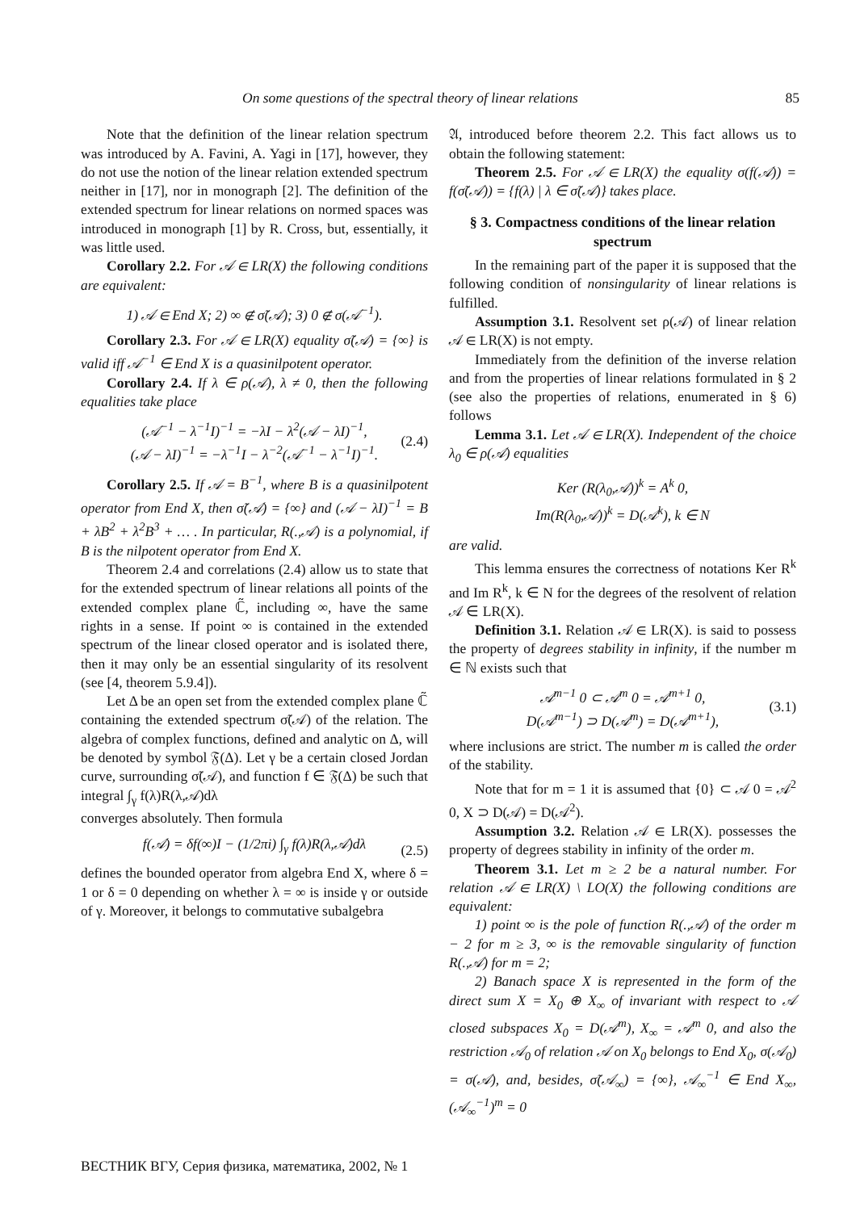On some questions of the spectral theory of linear relations 85
Note that the definition of the linear relation spectrum was introduced by A. Favini, A. Yagi in [17], however, they do not use the notion of the linear relation extended spectrum neither in [17], nor in monograph [2]. The definition of the extended spectrum for linear relations on normed spaces was introduced in monograph [1] by R. Cross, but, essentially, it was little used.
Corollary 2.2. For 𝒜 ∈ LR(X) the following conditions are equivalent:
1) 𝒜 ∈ End X; 2) ∞ ∉ σ̃(𝒜); 3) 0 ∉ σ(𝒜<sup>−1</sup>).
Corollary 2.3. For 𝒜 ∈ LR(X) equality σ̃(𝒜) = {∞} is valid iff 𝒜<sup>−1</sup> ∈ End X is a quasinilpotent operator.
Corollary 2.4. If λ ∈ ρ(𝒜), λ ≠ 0, then the following equalities take place
(𝒜<sup>−1</sup> − λ<sup>−1</sup>I)<sup>−1</sup> = −λI − λ<sup>2</sup>(𝒜 − λI)<sup>−1</sup>,
(𝒜 − λI)<sup>−1</sup> = −λ<sup>−1</sup>I − λ<sup>−2</sup>(𝒜<sup>−1</sup> − λ<sup>−1</sup>I)<sup>−1</sup>. (2.4)
Corollary 2.5. If 𝒜 = B<sup>−1</sup>, where B is a quasinilpotent operator from End X, then σ̃(𝒜) = {∞} and (𝒜 − λI)<sup>−1</sup> = B + λB<sup>2</sup> + λ<sup>2</sup>B<sup>3</sup> + … . In particular, R(.,𝒜) is a polynomial, if B is the nilpotent operator from End X.
Theorem 2.4 and correlations (2.4) allow us to state that for the extended spectrum of linear relations all points of the extended complex plane ℂ̃, including ∞, have the same rights in a sense. If point ∞ is contained in the extended spectrum of the linear closed operator and is isolated there, then it may only be an essential singularity of its resolvent (see [4, theorem 5.9.4]).
Let Δ be an open set from the extended complex plane ℂ̃ containing the extended spectrum σ̃(𝒜) of the relation. The algebra of complex functions, defined and analytic on Δ, will be denoted by symbol 𝔉(Δ). Let γ be a certain closed Jordan curve, surrounding σ̃(𝒜), and function f ∈ 𝔉(Δ) be such that integral ∫<sub>γ</sub> f(λ)R(λ,𝒜)dλ
converges absolutely. Then formula
f(𝒜) = δf(∞)I − (1/2πi) ∫<sub>γ</sub> f(λ)R(λ,𝒜)dλ (2.5)
defines the bounded operator from algebra End X, where δ = 1 or δ = 0 depending on whether λ = ∞ is inside γ or outside of γ. Moreover, it belongs to commutative subalgebra
𝔄, introduced before theorem 2.2. This fact allows us to obtain the following statement:
Theorem 2.5. For 𝒜 ∈ LR(X) the equality σ(f(𝒜)) = f(σ̃(𝒜)) = {f(λ) | λ ∈ σ̃(𝒜)} takes place.
§ 3. Compactness conditions of the linear relation spectrum
In the remaining part of the paper it is supposed that the following condition of nonsingularity of linear relations is fulfilled.
Assumption 3.1. Resolvent set ρ(𝒜) of linear relation 𝒜 ∈ LR(X) is not empty.
Immediately from the definition of the inverse relation and from the properties of linear relations formulated in § 2 (see also the properties of relations, enumerated in § 6) follows
Lemma 3.1. Let 𝒜 ∈ LR(X). Independent of the choice λ<sub>0</sub> ∈ ρ(𝒜) equalities
Ker (R(λ<sub>0</sub>,𝒜))<sup>k</sup> = A<sup>k</sup> 0,
Im(R(λ<sub>0</sub>,𝒜))<sup>k</sup> = D(𝒜<sup>k</sup>), k ∈ N
are valid.
This lemma ensures the correctness of notations Ker R<sup>k</sup> and Im R<sup>k</sup>, k ∈ N for the degrees of the resolvent of relation 𝒜 ∈ LR(X).
Definition 3.1. Relation 𝒜 ∈ LR(X). is said to possess the property of degrees stability in infinity, if the number m ∈ ℕ exists such that
𝒜<sup>m−1</sup> 0 ⊂ 𝒜<sup>m</sup> 0 = 𝒜<sup>m+1</sup> 0,
D(𝒜<sup>m−1</sup>) ⊃ D(𝒜<sup>m</sup>) = D(𝒜<sup>m+1</sup>), (3.1)
where inclusions are strict. The number m is called the order of the stability.
Note that for m = 1 it is assumed that {0} ⊂ 𝒜 0 = 𝒜<sup>2</sup> 0, X ⊃ D(𝒜) = D(𝒜<sup>2</sup>).
Assumption 3.2. Relation 𝒜 ∈ LR(X). possesses the property of degrees stability in infinity of the order m.
Theorem 3.1. Let m ≥ 2 be a natural number. For relation 𝒜 ∈ LR(X) \ LO(X) the following conditions are equivalent:
1) point ∞ is the pole of function R(.,𝒜) of the order m − 2 for m ≥ 3, ∞ is the removable singularity of function R(.,𝒜) for m = 2;
2) Banach space X is represented in the form of the direct sum X = X<sub>0</sub> ⊕ X<sub>∞</sub> of invariant with respect to 𝒜 closed subspaces X<sub>0</sub> = D(𝒜<sup>m</sup>), X<sub>∞</sub> = 𝒜<sup>m</sup> 0, and also the restriction 𝒜<sub>0</sub> of relation 𝒜 on X<sub>0</sub> belongs to End X<sub>0</sub>, σ(𝒜<sub>0</sub>) = σ(𝒜), and, besides, σ̃(𝒜<sub>∞</sub>) = {∞}, 𝒜<sub>∞</sub><sup>−1</sup> ∈ End X<sub>∞</sub>, (𝒜<sub>∞</sub><sup>−1</sup>)<sup>m</sup> = 0
ВЕСТНИК ВГУ, Серия физика, математика, 2002, № 1